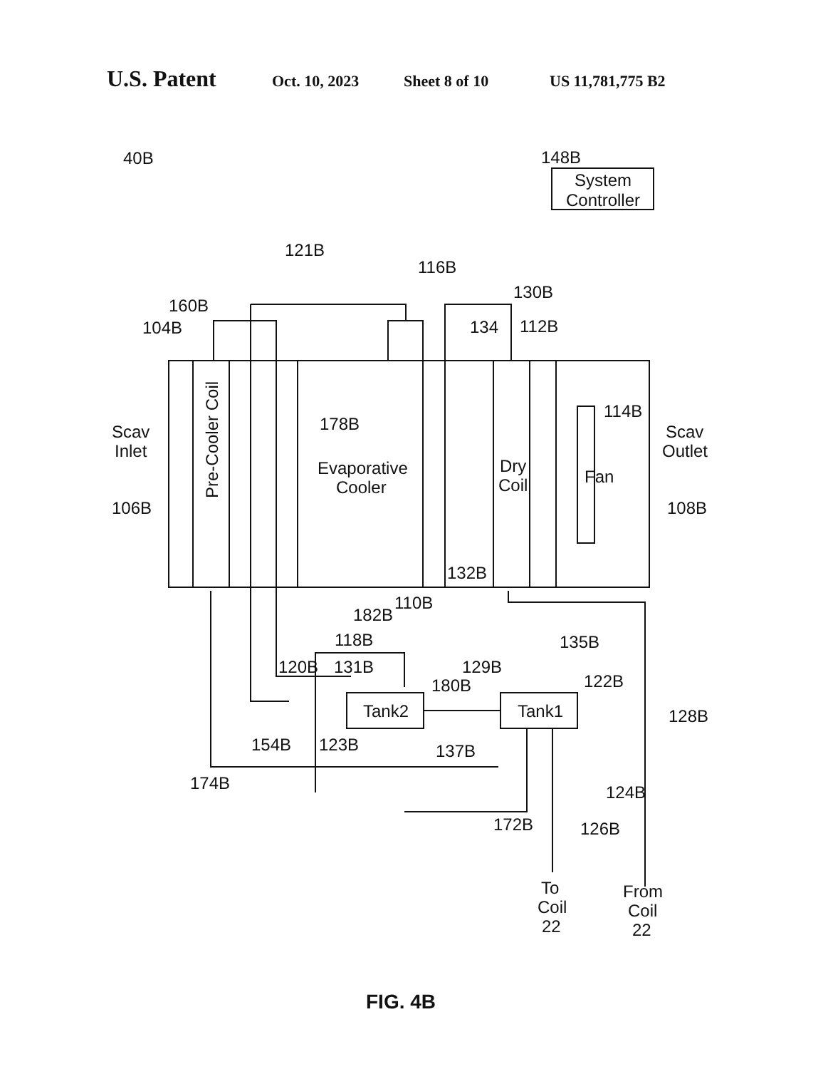U.S. Patent Oct. 10, 2023 Sheet 8 of 10 US 11,781,775 B2
40B
148B
System
Controller
121B
116B
130B
160B
104B
134
112B
178B
114B
Scav
Inlet
Scav
Outlet
Evaporative
Cooler
Dry
Coil
Fan
106B
108B
Pre-Cooler Coil
132B
110B
182B
118B
135B
120B
131B
129B
180B
122B
Tank2
Tank1
128B
154B
123B
137B
174B
124B
172B
126B
To
Coil
22
From
Coil
22
FIG. 4B